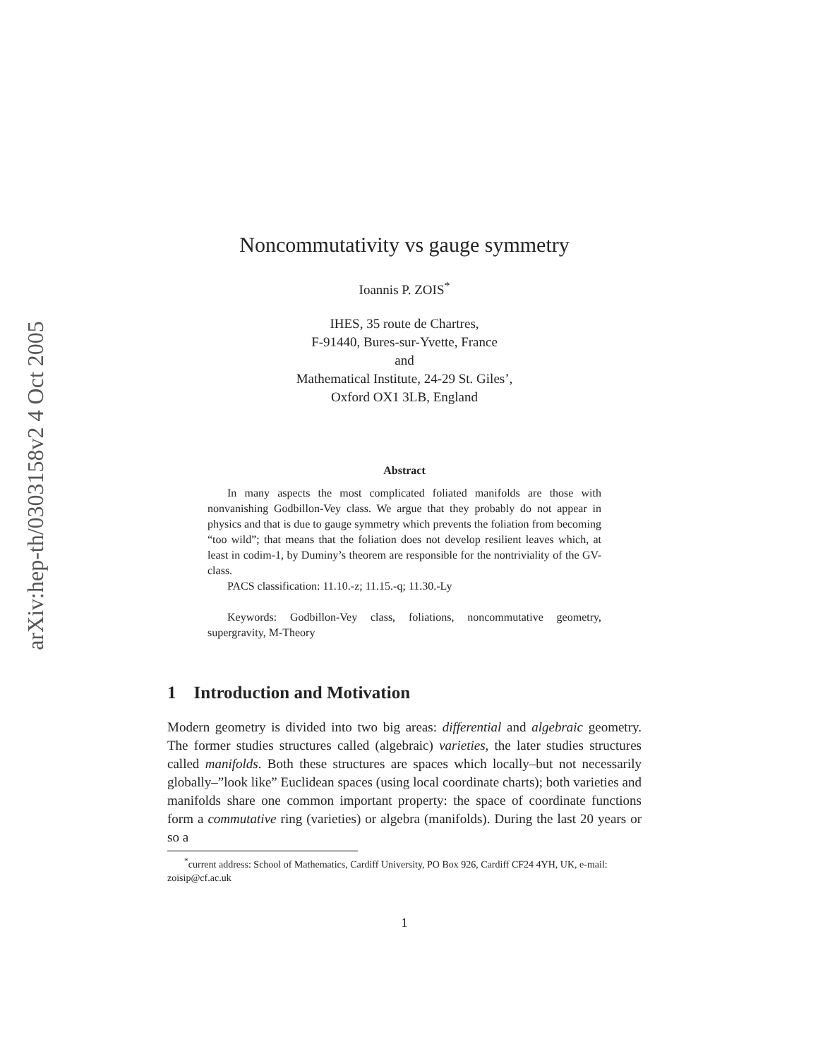arXiv:hep-th/0303158v2 4 Oct 2005
Noncommutativity vs gauge symmetry
Ioannis P. ZOIS<sup>*</sup>
IHES, 35 route de Chartres,
F-91440, Bures-sur-Yvette, France
and
Mathematical Institute, 24-29 St. Giles’,
Oxford OX1 3LB, England
Abstract
In many aspects the most complicated foliated manifolds are those with nonvanishing Godbillon-Vey class. We argue that they probably do not appear in physics and that is due to gauge symmetry which prevents the foliation from becoming “too wild”; that means that the foliation does not develop resilient leaves which, at least in codim-1, by Duminy’s theorem are responsible for the nontriviality of the GV-class.
PACS classification: 11.10.-z; 11.15.-q; 11.30.-Ly
Keywords: Godbillon-Vey class, foliations, noncommutative geometry, supergravity, M-Theory
1 Introduction and Motivation
Modern geometry is divided into two big areas: differential and algebraic geometry. The former studies structures called (algebraic) varieties, the later studies structures called manifolds. Both these structures are spaces which locally–but not necessarily globally–”look like” Euclidean spaces (using local coordinate charts); both varieties and manifolds share one common important property: the space of coordinate functions form a commutative ring (varieties) or algebra (manifolds). During the last 20 years or so a
<sup>*</sup> current address: School of Mathematics, Cardiff University, PO Box 926, Cardiff CF24 4YH, UK, e-mail: zoisip@cf.ac.uk
1